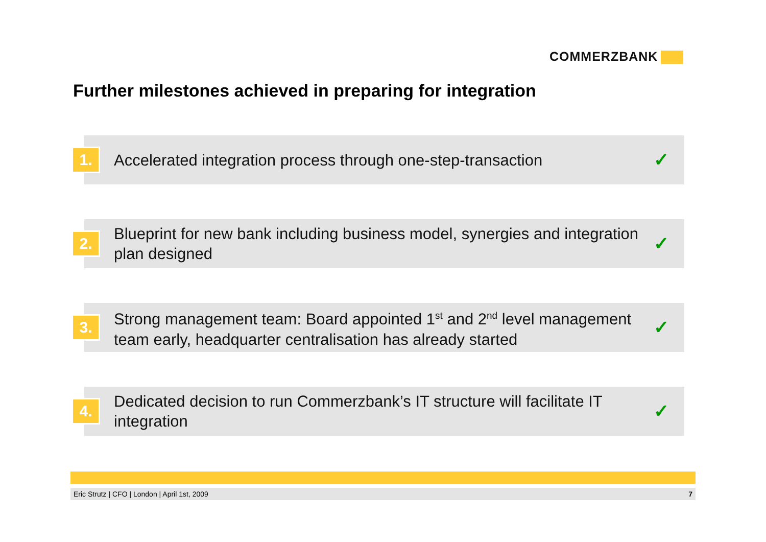COMMERZBANK
Further milestones achieved in preparing for integration
1.
Accelerated integration process through one-step-transaction
✓
2.
Blueprint for new bank including business model, synergies and integration plan designed
✓
3.
Strong management team: Board appointed 1<sup>st</sup> and 2<sup>nd</sup> level management team early, headquarter centralisation has already started
✓
4.
Dedicated decision to run Commerzbank’s IT structure will facilitate IT integration
✓
Eric Strutz | CFO | London | April 1st, 2009 7